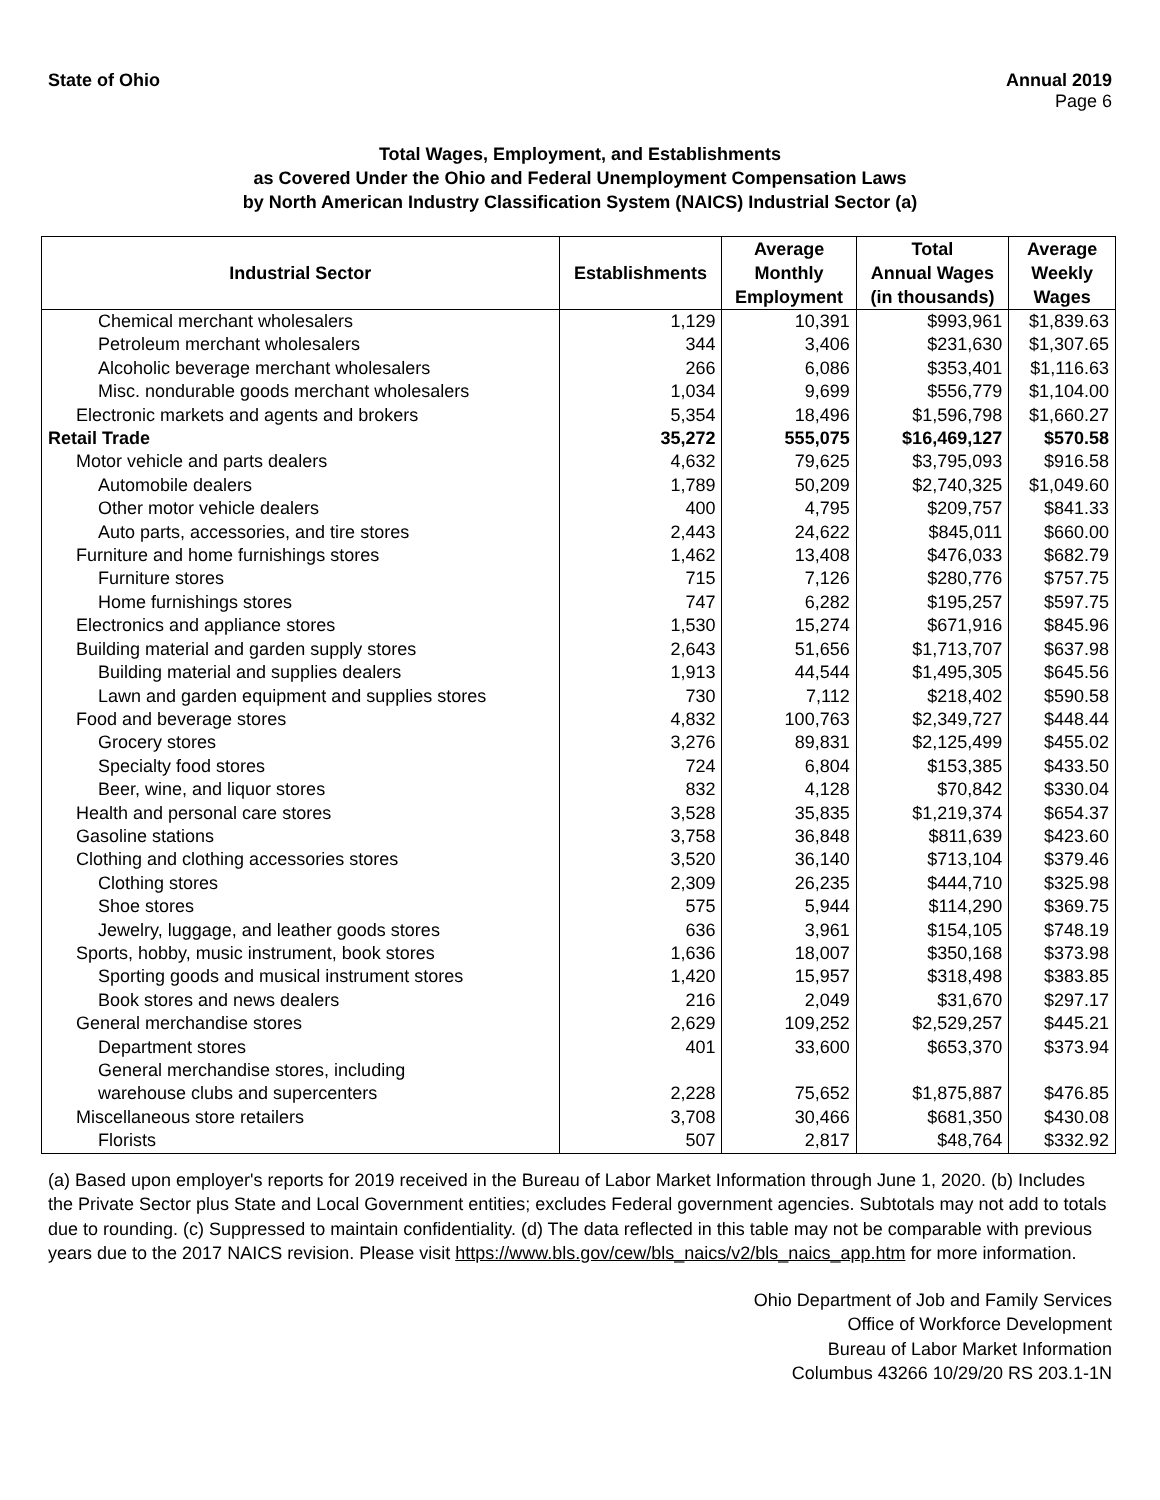State of Ohio Annual 2019
Page 6
Total Wages, Employment, and Establishments
as Covered Under the Ohio and Federal Unemployment Compensation Laws
by North American Industry Classification System (NAICS) Industrial Sector (a)
| Industrial Sector | Establishments | Average Monthly Employment | Total Annual Wages (in thousands) | Average Weekly Wages |
| --- | --- | --- | --- | --- |
| Chemical merchant wholesalers | 1,129 | 10,391 | $993,961 | $1,839.63 |
| Petroleum merchant wholesalers | 344 | 3,406 | $231,630 | $1,307.65 |
| Alcoholic beverage merchant wholesalers | 266 | 6,086 | $353,401 | $1,116.63 |
| Misc. nondurable goods merchant wholesalers | 1,034 | 9,699 | $556,779 | $1,104.00 |
| Electronic markets and agents and brokers | 5,354 | 18,496 | $1,596,798 | $1,660.27 |
| Retail Trade | 35,272 | 555,075 | $16,469,127 | $570.58 |
| Motor vehicle and parts dealers | 4,632 | 79,625 | $3,795,093 | $916.58 |
| Automobile dealers | 1,789 | 50,209 | $2,740,325 | $1,049.60 |
| Other motor vehicle dealers | 400 | 4,795 | $209,757 | $841.33 |
| Auto parts, accessories, and tire stores | 2,443 | 24,622 | $845,011 | $660.00 |
| Furniture and home furnishings stores | 1,462 | 13,408 | $476,033 | $682.79 |
| Furniture stores | 715 | 7,126 | $280,776 | $757.75 |
| Home furnishings stores | 747 | 6,282 | $195,257 | $597.75 |
| Electronics and appliance stores | 1,530 | 15,274 | $671,916 | $845.96 |
| Building material and garden supply stores | 2,643 | 51,656 | $1,713,707 | $637.98 |
| Building material and supplies dealers | 1,913 | 44,544 | $1,495,305 | $645.56 |
| Lawn and garden equipment and supplies stores | 730 | 7,112 | $218,402 | $590.58 |
| Food and beverage stores | 4,832 | 100,763 | $2,349,727 | $448.44 |
| Grocery stores | 3,276 | 89,831 | $2,125,499 | $455.02 |
| Specialty food stores | 724 | 6,804 | $153,385 | $433.50 |
| Beer, wine, and liquor stores | 832 | 4,128 | $70,842 | $330.04 |
| Health and personal care stores | 3,528 | 35,835 | $1,219,374 | $654.37 |
| Gasoline stations | 3,758 | 36,848 | $811,639 | $423.60 |
| Clothing and clothing accessories stores | 3,520 | 36,140 | $713,104 | $379.46 |
| Clothing stores | 2,309 | 26,235 | $444,710 | $325.98 |
| Shoe stores | 575 | 5,944 | $114,290 | $369.75 |
| Jewelry, luggage, and leather goods stores | 636 | 3,961 | $154,105 | $748.19 |
| Sports, hobby, music instrument, book stores | 1,636 | 18,007 | $350,168 | $373.98 |
| Sporting goods and musical instrument stores | 1,420 | 15,957 | $318,498 | $383.85 |
| Book stores and news dealers | 216 | 2,049 | $31,670 | $297.17 |
| General merchandise stores | 2,629 | 109,252 | $2,529,257 | $445.21 |
| Department stores | 401 | 33,600 | $653,370 | $373.94 |
| General merchandise stores, including warehouse clubs and supercenters | 2,228 | 75,652 | $1,875,887 | $476.85 |
| Miscellaneous store retailers | 3,708 | 30,466 | $681,350 | $430.08 |
| Florists | 507 | 2,817 | $48,764 | $332.92 |
(a) Based upon employer's reports for 2019 received in the Bureau of Labor Market Information through June 1, 2020. (b) Includes the Private Sector plus State and Local Government entities; excludes Federal government agencies. Subtotals may not add to totals due to rounding. (c) Suppressed to maintain confidentiality. (d) The data reflected in this table may not be comparable with previous years due to the 2017 NAICS revision. Please visit https://www.bls.gov/cew/bls_naics/v2/bls_naics_app.htm for more information.
Ohio Department of Job and Family Services
Office of Workforce Development
Bureau of Labor Market Information
Columbus 43266 10/29/20 RS 203.1-1N